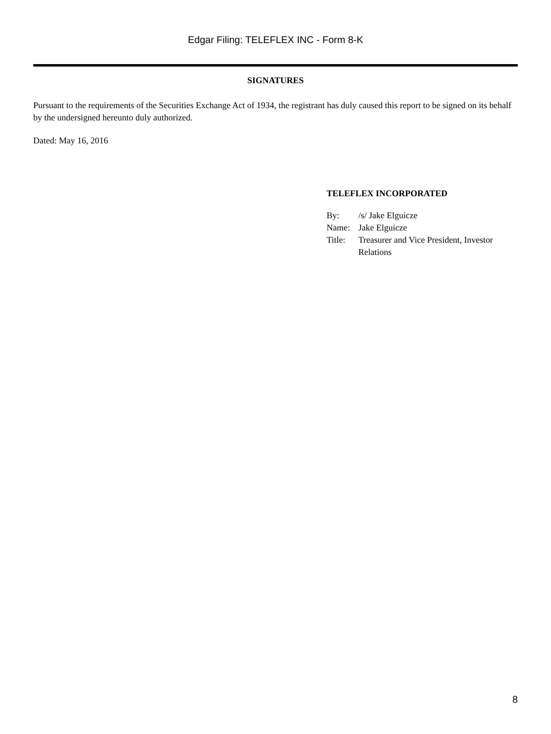Edgar Filing: TELEFLEX INC - Form 8-K
SIGNATURES
Pursuant to the requirements of the Securities Exchange Act of 1934, the registrant has duly caused this report to be signed on its behalf by the undersigned hereunto duly authorized.
Dated: May 16, 2016
TELEFLEX INCORPORATED
| By: | /s/ Jake Elguicze |
| Name: | Jake Elguicze |
| Title: | Treasurer and Vice President, Investor Relations |
8